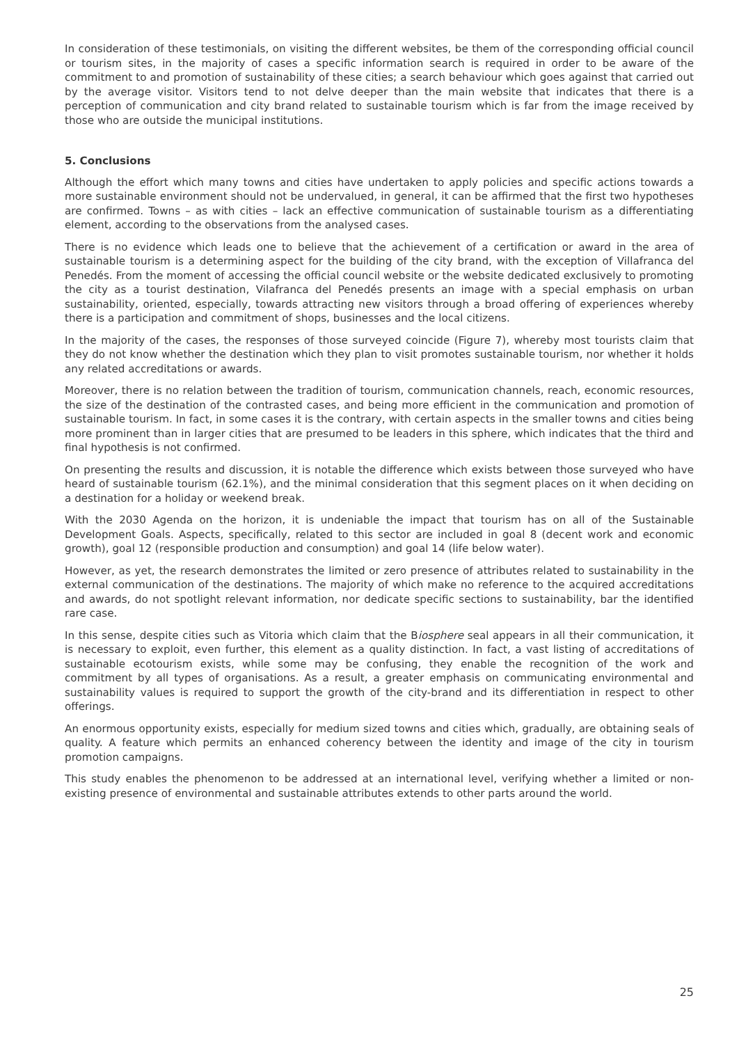In consideration of these testimonials, on visiting the different websites, be them of the corresponding official council or tourism sites, in the majority of cases a specific information search is required in order to be aware of the commitment to and promotion of sustainability of these cities; a search behaviour which goes against that carried out by the average visitor. Visitors tend to not delve deeper than the main website that indicates that there is a perception of communication and city brand related to sustainable tourism which is far from the image received by those who are outside the municipal institutions.
5. Conclusions
Although the effort which many towns and cities have undertaken to apply policies and specific actions towards a more sustainable environment should not be undervalued, in general, it can be affirmed that the first two hypotheses are confirmed. Towns – as with cities – lack an effective communication of sustainable tourism as a differentiating element, according to the observations from the analysed cases.
There is no evidence which leads one to believe that the achievement of a certification or award in the area of sustainable tourism is a determining aspect for the building of the city brand, with the exception of Villafranca del Penedés. From the moment of accessing the official council website or the website dedicated exclusively to promoting the city as a tourist destination, Vilafranca del Penedés presents an image with a special emphasis on urban sustainability, oriented, especially, towards attracting new visitors through a broad offering of experiences whereby there is a participation and commitment of shops, businesses and the local citizens.
In the majority of the cases, the responses of those surveyed coincide (Figure 7), whereby most tourists claim that they do not know whether the destination which they plan to visit promotes sustainable tourism, nor whether it holds any related accreditations or awards.
Moreover, there is no relation between the tradition of tourism, communication channels, reach, economic resources, the size of the destination of the contrasted cases, and being more efficient in the communication and promotion of sustainable tourism. In fact, in some cases it is the contrary, with certain aspects in the smaller towns and cities being more prominent than in larger cities that are presumed to be leaders in this sphere, which indicates that the third and final hypothesis is not confirmed.
On presenting the results and discussion, it is notable the difference which exists between those surveyed who have heard of sustainable tourism (62.1%), and the minimal consideration that this segment places on it when deciding on a destination for a holiday or weekend break.
With the 2030 Agenda on the horizon, it is undeniable the impact that tourism has on all of the Sustainable Development Goals. Aspects, specifically, related to this sector are included in goal 8 (decent work and economic growth), goal 12 (responsible production and consumption) and goal 14 (life below water).
However, as yet, the research demonstrates the limited or zero presence of attributes related to sustainability in the external communication of the destinations. The majority of which make no reference to the acquired accreditations and awards, do not spotlight relevant information, nor dedicate specific sections to sustainability, bar the identified rare case.
In this sense, despite cities such as Vitoria which claim that the Biosphere seal appears in all their communication, it is necessary to exploit, even further, this element as a quality distinction. In fact, a vast listing of accreditations of sustainable ecotourism exists, while some may be confusing, they enable the recognition of the work and commitment by all types of organisations. As a result, a greater emphasis on communicating environmental and sustainability values is required to support the growth of the city-brand and its differentiation in respect to other offerings.
An enormous opportunity exists, especially for medium sized towns and cities which, gradually, are obtaining seals of quality. A feature which permits an enhanced coherency between the identity and image of the city in tourism promotion campaigns.
This study enables the phenomenon to be addressed at an international level, verifying whether a limited or non-existing presence of environmental and sustainable attributes extends to other parts around the world.
25